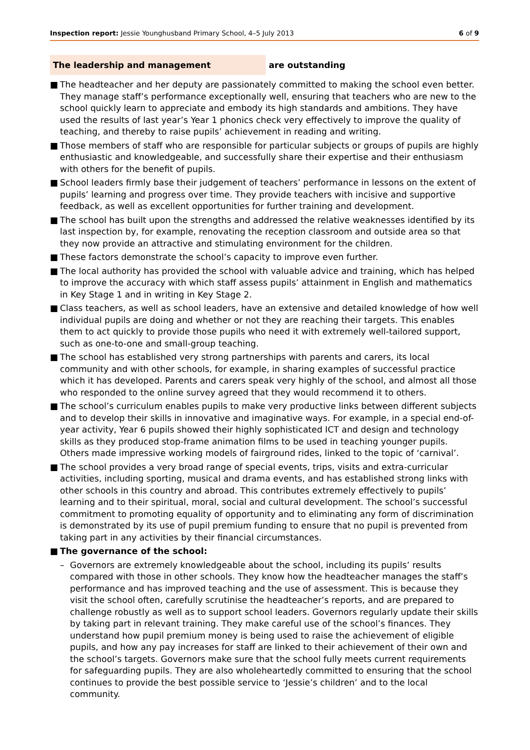Inspection report: Jessie Younghusband Primary School, 4–5 July 2013 6 of 9
The leadership and management are outstanding
■ The headteacher and her deputy are passionately committed to making the school even better. They manage staff’s performance exceptionally well, ensuring that teachers who are new to the school quickly learn to appreciate and embody its high standards and ambitions. They have used the results of last year’s Year 1 phonics check very effectively to improve the quality of teaching, and thereby to raise pupils’ achievement in reading and writing.
■ Those members of staff who are responsible for particular subjects or groups of pupils are highly enthusiastic and knowledgeable, and successfully share their expertise and their enthusiasm with others for the benefit of pupils.
■ School leaders firmly base their judgement of teachers’ performance in lessons on the extent of pupils’ learning and progress over time. They provide teachers with incisive and supportive feedback, as well as excellent opportunities for further training and development.
■ The school has built upon the strengths and addressed the relative weaknesses identified by its last inspection by, for example, renovating the reception classroom and outside area so that they now provide an attractive and stimulating environment for the children.
■ These factors demonstrate the school’s capacity to improve even further.
■ The local authority has provided the school with valuable advice and training, which has helped to improve the accuracy with which staff assess pupils’ attainment in English and mathematics in Key Stage 1 and in writing in Key Stage 2.
■ Class teachers, as well as school leaders, have an extensive and detailed knowledge of how well individual pupils are doing and whether or not they are reaching their targets. This enables them to act quickly to provide those pupils who need it with extremely well-tailored support, such as one-to-one and small-group teaching.
■ The school has established very strong partnerships with parents and carers, its local community and with other schools, for example, in sharing examples of successful practice which it has developed. Parents and carers speak very highly of the school, and almost all those who responded to the online survey agreed that they would recommend it to others.
■ The school’s curriculum enables pupils to make very productive links between different subjects and to develop their skills in innovative and imaginative ways. For example, in a special end-of-year activity, Year 6 pupils showed their highly sophisticated ICT and design and technology skills as they produced stop-frame animation films to be used in teaching younger pupils. Others made impressive working models of fairground rides, linked to the topic of ‘carnival’.
■ The school provides a very broad range of special events, trips, visits and extra-curricular activities, including sporting, musical and drama events, and has established strong links with other schools in this country and abroad. This contributes extremely effectively to pupils’ learning and to their spiritual, moral, social and cultural development. The school’s successful commitment to promoting equality of opportunity and to eliminating any form of discrimination is demonstrated by its use of pupil premium funding to ensure that no pupil is prevented from taking part in any activities by their financial circumstances.
■ The governance of the school:
– Governors are extremely knowledgeable about the school, including its pupils’ results compared with those in other schools. They know how the headteacher manages the staff’s performance and has improved teaching and the use of assessment. This is because they visit the school often, carefully scrutinise the headteacher’s reports, and are prepared to challenge robustly as well as to support school leaders. Governors regularly update their skills by taking part in relevant training. They make careful use of the school’s finances. They understand how pupil premium money is being used to raise the achievement of eligible pupils, and how any pay increases for staff are linked to their achievement of their own and the school’s targets. Governors make sure that the school fully meets current requirements for safeguarding pupils. They are also wholeheartedly committed to ensuring that the school continues to provide the best possible service to ‘Jessie’s children’ and to the local community.